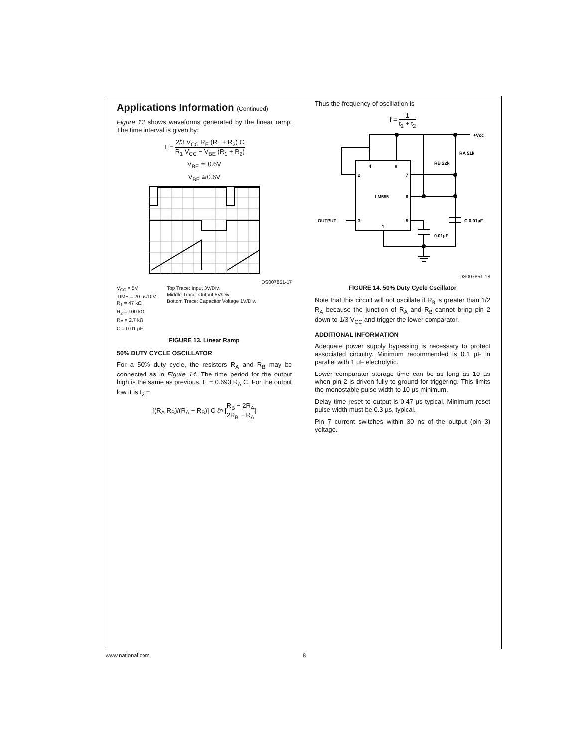Applications Information (Continued)
Figure 13 shows waveforms generated by the linear ramp. The time interval is given by:
T = 2/3 V<sub>CC</sub> R<sub>E</sub> (R<sub>1</sub> + R<sub>2</sub>) C R<sub>1</sub> V<sub>CC</sub> − V<sub>BE</sub> (R<sub>1</sub> + R<sub>2</sub>)
V<sub>BE</sub> ≃ 0.6V
V<sub>BE</sub> ≅0.6V
DS007851-17
V<sub>CC</sub> = 5V
TIME = 20 µs/DIV.
R<sub>1</sub> = 47 kΩ
R<sub>2</sub> = 100 kΩ
R<sub>E</sub> = 2.7 kΩ
C = 0.01 µF
Top Trace: Input 3V/Div.
Middle Trace: Output 5V/Div.
Bottom Trace: Capacitor Voltage 1V/Div.
FIGURE 13. Linear Ramp
50% DUTY CYCLE OSCILLATOR
For a 50% duty cycle, the resistors R<sub>A</sub> and R<sub>B</sub> may be connected as in Figure 14. The time period for the output high is the same as previous, t<sub>1</sub> = 0.693 R<sub>A</sub> C. For the output low it is t<sub>2</sub> =
[(R<sub>A</sub> R<sub>B</sub>)/(R<sub>A</sub> + R<sub>B</sub>)] C ℓn [R<sub>B</sub> − 2R<sub>A</sub> 2R<sub>B</sub> − R<sub>A</sub>]
Thus the frequency of oscillation is
f = 1 t<sub>1</sub> + t<sub>2</sub>
+Vcc
4
8
2
7
LM555
6
3
5
1
OUTPUT
RA 51k
RB 22k
C 0.01µF
0.01µF
DS007851-18
FIGURE 14. 50% Duty Cycle Oscillator
Note that this circuit will not oscillate if R<sub>B</sub> is greater than 1/2 R<sub>A</sub> because the junction of R<sub>A</sub> and R<sub>B</sub> cannot bring pin 2 down to 1/3 V<sub>CC</sub> and trigger the lower comparator.
ADDITIONAL INFORMATION
Adequate power supply bypassing is necessary to protect associated circuitry. Minimum recommended is 0.1 µF in parallel with 1 µF electrolytic.
Lower comparator storage time can be as long as 10 µs when pin 2 is driven fully to ground for triggering. This limits the monostable pulse width to 10 µs minimum.
Delay time reset to output is 0.47 µs typical. Minimum reset pulse width must be 0.3 µs, typical.
Pin 7 current switches within 30 ns of the output (pin 3) voltage.
www.national.com 8